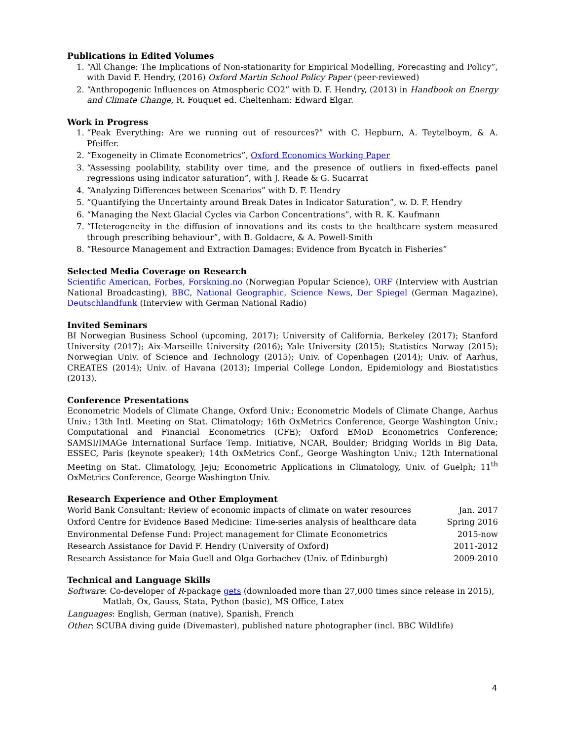Publications in Edited Volumes
1. “All Change: The Implications of Non-stationarity for Empirical Modelling, Forecasting and Policy”, with David F. Hendry, (2016) Oxford Martin School Policy Paper (peer-reviewed)
2. “Anthropogenic Influences on Atmospheric CO2” with D. F. Hendry, (2013) in Handbook on Energy and Climate Change, R. Fouquet ed. Cheltenham: Edward Elgar.
Work in Progress
1. “Peak Everything: Are we running out of resources?” with C. Hepburn, A. Teytelboym, & A. Pfeiffer.
2. “Exogeneity in Climate Econometrics”, Oxford Economics Working Paper
3. “Assessing poolability, stability over time, and the presence of outliers in fixed-effects panel regressions using indicator saturation”, with J. Reade & G. Sucarrat
4. “Analyzing Differences between Scenarios” with D. F. Hendry
5. “Quantifying the Uncertainty around Break Dates in Indicator Saturation”, w. D. F. Hendry
6. “Managing the Next Glacial Cycles via Carbon Concentrations”, with R. K. Kaufmann
7. “Heterogeneity in the diffusion of innovations and its costs to the healthcare system measured through prescribing behaviour”, with B. Goldacre, & A. Powell-Smith
8. “Resource Management and Extraction Damages: Evidence from Bycatch in Fisheries”
Selected Media Coverage on Research
Scientific American, Forbes, Forskning.no (Norwegian Popular Science), ORF (Interview with Austrian National Broadcasting), BBC, National Geographic, Science News, Der Spiegel (German Magazine), Deutschlandfunk (Interview with German National Radio)
Invited Seminars
BI Norwegian Business School (upcoming, 2017); University of California, Berkeley (2017); Stanford University (2017); Aix-Marseille University (2016); Yale University (2015); Statistics Norway (2015); Norwegian Univ. of Science and Technology (2015); Univ. of Copenhagen (2014); Univ. of Aarhus, CREATES (2014); Univ. of Havana (2013); Imperial College London, Epidemiology and Biostatistics (2013).
Conference Presentations
Econometric Models of Climate Change, Oxford Univ.; Econometric Models of Climate Change, Aarhus Univ.; 13th Intl. Meeting on Stat. Climatology; 16th OxMetrics Conference, George Washington Univ.; Computational and Financial Econometrics (CFE); Oxford EMoD Econometrics Conference; SAMSI/IMAGe International Surface Temp. Initiative, NCAR, Boulder; Bridging Worlds in Big Data, ESSEC, Paris (keynote speaker); 14th OxMetrics Conf., George Washington Univ.; 12th International Meeting on Stat. Climatology, Jeju; Econometric Applications in Climatology, Univ. of Guelph; 11<sup>th</sup> OxMetrics Conference, George Washington Univ.
Research Experience and Other Employment
World Bank Consultant: Review of economic impacts of climate on water resources Jan. 2017
Oxford Centre for Evidence Based Medicine: Time-series analysis of healthcare data Spring 2016
Environmental Defense Fund: Project management for Climate Econometrics 2015-now
Research Assistance for David F. Hendry (University of Oxford) 2011-2012
Research Assistance for Maia Guell and Olga Gorbachev (Univ. of Edinburgh) 2009-2010
Technical and Language Skills
Software: Co-developer of R-package gets (downloaded more than 27,000 times since release in 2015),
Matlab, Ox, Gauss, Stata, Python (basic), MS Office, Latex
Languages: English, German (native), Spanish, French
Other: SCUBA diving guide (Divemaster), published nature photographer (incl. BBC Wildlife)
4